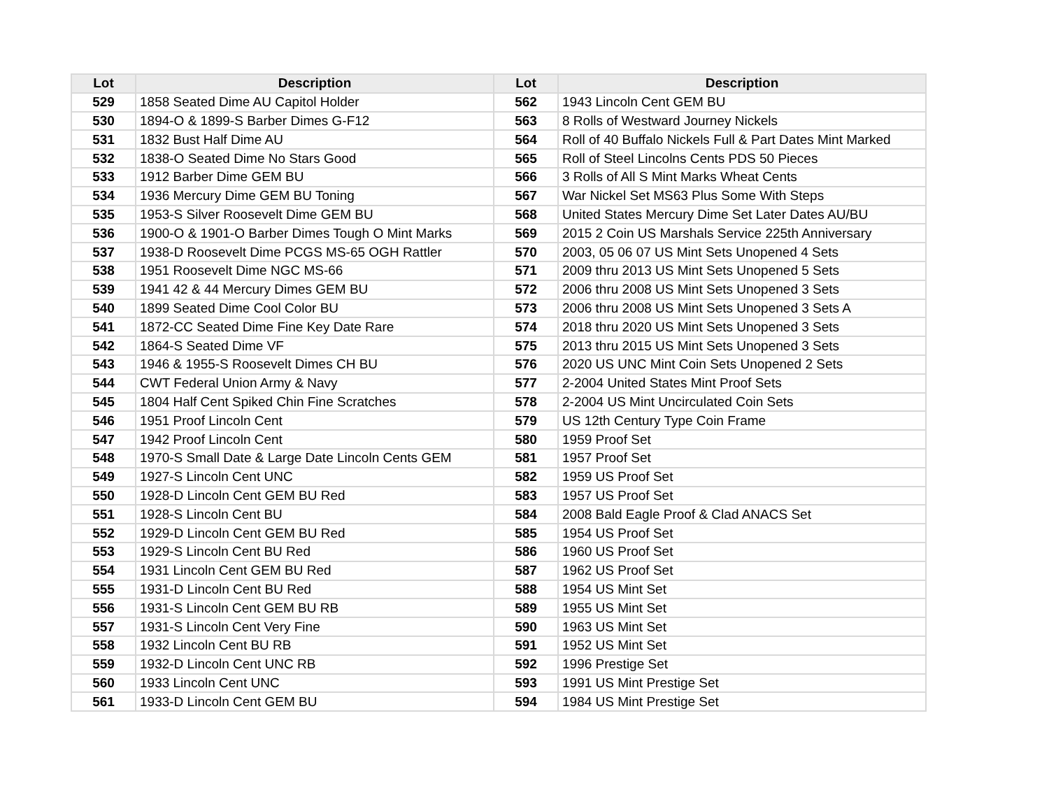| Lot | Description | Lot | Description |
| --- | --- | --- | --- |
| 529 | 1858 Seated Dime AU Capitol Holder | 562 | 1943 Lincoln Cent GEM BU |
| 530 | 1894-O & 1899-S Barber Dimes G-F12 | 563 | 8 Rolls of Westward Journey Nickels |
| 531 | 1832 Bust Half Dime AU | 564 | Roll of 40 Buffalo Nickels Full & Part Dates Mint Marked |
| 532 | 1838-O Seated Dime No Stars Good | 565 | Roll of Steel Lincolns Cents PDS 50 Pieces |
| 533 | 1912 Barber Dime GEM BU | 566 | 3 Rolls of All S Mint Marks Wheat Cents |
| 534 | 1936 Mercury Dime GEM BU Toning | 567 | War Nickel Set MS63 Plus Some With Steps |
| 535 | 1953-S Silver Roosevelt Dime GEM BU | 568 | United States Mercury Dime Set Later Dates AU/BU |
| 536 | 1900-O & 1901-O Barber Dimes Tough O Mint Marks | 569 | 2015 2 Coin US Marshals Service 225th Anniversary |
| 537 | 1938-D Roosevelt Dime PCGS MS-65 OGH Rattler | 570 | 2003, 05 06 07 US Mint Sets Unopened 4 Sets |
| 538 | 1951 Roosevelt Dime NGC MS-66 | 571 | 2009 thru 2013 US Mint Sets Unopened 5 Sets |
| 539 | 1941 42 & 44 Mercury Dimes GEM BU | 572 | 2006 thru 2008 US Mint Sets Unopened 3 Sets |
| 540 | 1899 Seated Dime Cool Color BU | 573 | 2006 thru 2008 US Mint Sets Unopened 3 Sets A |
| 541 | 1872-CC Seated Dime Fine Key Date Rare | 574 | 2018 thru 2020 US Mint Sets Unopened 3 Sets |
| 542 | 1864-S Seated Dime VF | 575 | 2013 thru 2015 US Mint Sets Unopened 3 Sets |
| 543 | 1946 & 1955-S Roosevelt Dimes CH BU | 576 | 2020 US UNC Mint Coin Sets Unopened 2 Sets |
| 544 | CWT Federal Union Army & Navy | 577 | 2-2004 United States Mint Proof Sets |
| 545 | 1804 Half Cent Spiked Chin Fine Scratches | 578 | 2-2004 US Mint Uncirculated Coin Sets |
| 546 | 1951 Proof Lincoln Cent | 579 | US 12th Century Type Coin Frame |
| 547 | 1942 Proof Lincoln Cent | 580 | 1959 Proof Set |
| 548 | 1970-S Small Date & Large Date Lincoln Cents GEM | 581 | 1957 Proof Set |
| 549 | 1927-S Lincoln Cent UNC | 582 | 1959 US Proof Set |
| 550 | 1928-D Lincoln Cent GEM BU Red | 583 | 1957 US Proof Set |
| 551 | 1928-S Lincoln Cent BU | 584 | 2008 Bald Eagle Proof & Clad ANACS Set |
| 552 | 1929-D Lincoln Cent GEM BU Red | 585 | 1954 US Proof Set |
| 553 | 1929-S Lincoln Cent BU Red | 586 | 1960 US Proof Set |
| 554 | 1931 Lincoln Cent GEM BU Red | 587 | 1962 US Proof Set |
| 555 | 1931-D Lincoln Cent BU Red | 588 | 1954 US Mint Set |
| 556 | 1931-S Lincoln Cent GEM BU RB | 589 | 1955 US Mint Set |
| 557 | 1931-S Lincoln Cent Very Fine | 590 | 1963 US Mint Set |
| 558 | 1932 Lincoln Cent BU RB | 591 | 1952 US Mint Set |
| 559 | 1932-D Lincoln Cent UNC RB | 592 | 1996 Prestige Set |
| 560 | 1933 Lincoln Cent UNC | 593 | 1991 US Mint Prestige Set |
| 561 | 1933-D Lincoln Cent GEM BU | 594 | 1984 US Mint Prestige Set |